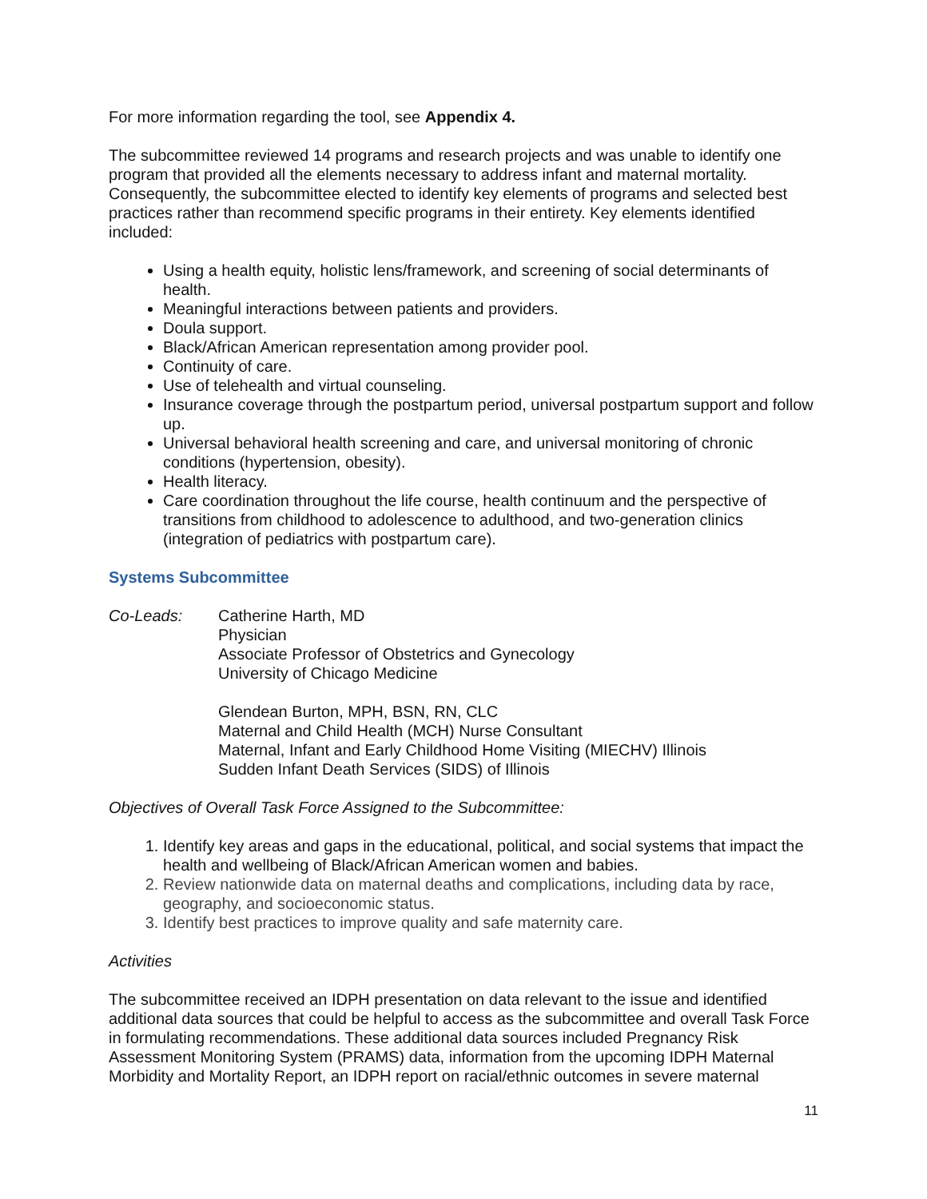For more information regarding the tool, see Appendix 4.
The subcommittee reviewed 14 programs and research projects and was unable to identify one program that provided all the elements necessary to address infant and maternal mortality. Consequently, the subcommittee elected to identify key elements of programs and selected best practices rather than recommend specific programs in their entirety. Key elements identified included:
Using a health equity, holistic lens/framework, and screening of social determinants of health.
Meaningful interactions between patients and providers.
Doula support.
Black/African American representation among provider pool.
Continuity of care.
Use of telehealth and virtual counseling.
Insurance coverage through the postpartum period, universal postpartum support and follow up.
Universal behavioral health screening and care, and universal monitoring of chronic conditions (hypertension, obesity).
Health literacy.
Care coordination throughout the life course, health continuum and the perspective of transitions from childhood to adolescence to adulthood, and two-generation clinics (integration of pediatrics with postpartum care).
Systems Subcommittee
Co-Leads: Catherine Harth, MD
Physician
Associate Professor of Obstetrics and Gynecology
University of Chicago Medicine
Glendean Burton, MPH, BSN, RN, CLC
Maternal and Child Health (MCH) Nurse Consultant
Maternal, Infant and Early Childhood Home Visiting (MIECHV) Illinois
Sudden Infant Death Services (SIDS) of Illinois
Objectives of Overall Task Force Assigned to the Subcommittee:
1. Identify key areas and gaps in the educational, political, and social systems that impact the health and wellbeing of Black/African American women and babies.
2. Review nationwide data on maternal deaths and complications, including data by race, geography, and socioeconomic status.
3. Identify best practices to improve quality and safe maternity care.
Activities
The subcommittee received an IDPH presentation on data relevant to the issue and identified additional data sources that could be helpful to access as the subcommittee and overall Task Force in formulating recommendations. These additional data sources included Pregnancy Risk Assessment Monitoring System (PRAMS) data, information from the upcoming IDPH Maternal Morbidity and Mortality Report, an IDPH report on racial/ethnic outcomes in severe maternal
11